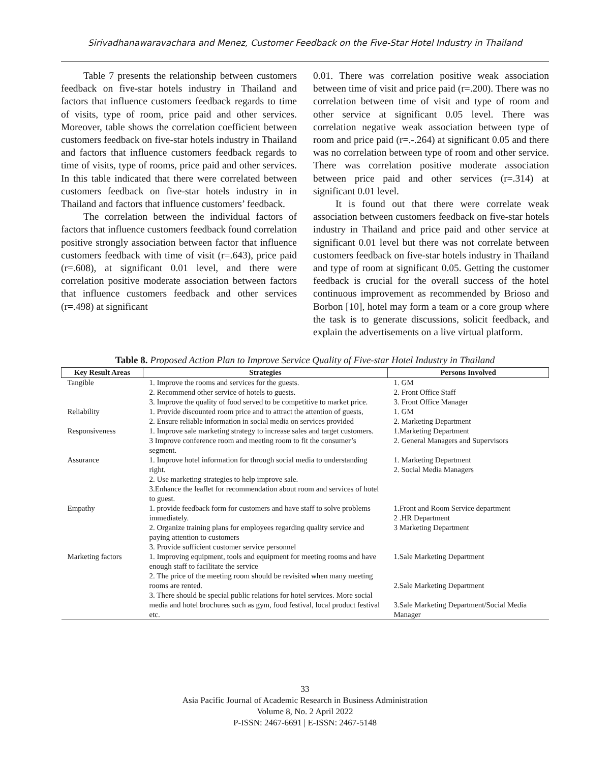Sirivadhanawaravachara and Menez, Customer Feedback on the Five-Star Hotel Industry in Thailand
Table 7 presents the relationship between customers feedback on five-star hotels industry in Thailand and factors that influence customers feedback regards to time of visits, type of room, price paid and other services. Moreover, table shows the correlation coefficient between customers feedback on five-star hotels industry in Thailand and factors that influence customers feedback regards to time of visits, type of rooms, price paid and other services. In this table indicated that there were correlated between customers feedback on five-star hotels industry in in Thailand and factors that influence customers’ feedback.
The correlation between the individual factors of factors that influence customers feedback found correlation positive strongly association between factor that influence customers feedback with time of visit (r=.643), price paid (r=.608), at significant 0.01 level, and there were correlation positive moderate association between factors that influence customers feedback and other services (r=.498) at significant
0.01. There was correlation positive weak association between time of visit and price paid (r=.200). There was no correlation between time of visit and type of room and other service at significant 0.05 level. There was correlation negative weak association between type of room and price paid (r=.-.264) at significant 0.05 and there was no correlation between type of room and other service. There was correlation positive moderate association between price paid and other services (r=.314) at significant 0.01 level.
It is found out that there were correlate weak association between customers feedback on five-star hotels industry in Thailand and price paid and other service at significant 0.01 level but there was not correlate between customers feedback on five-star hotels industry in Thailand and type of room at significant 0.05. Getting the customer feedback is crucial for the overall success of the hotel continuous improvement as recommended by Brioso and Borbon [10], hotel may form a team or a core group where the task is to generate discussions, solicit feedback, and explain the advertisements on a live virtual platform.
Table 8. Proposed Action Plan to Improve Service Quality of Five-star Hotel Industry in Thailand
| Key Result Areas | Strategies | Persons Involved |
| --- | --- | --- |
| Tangible | 1. Improve the rooms and services for the guests. 2. Recommend other service of hotels to guests. 3. Improve the quality of food served to be competitive to market price. | 1. GM 2. Front Office Staff 3. Front Office Manager |
| Reliability | 1. Provide discounted room price and to attract the attention of guests, 2. Ensure reliable information in social media on services provided | 1. GM 2. Marketing Department |
| Responsiveness | 1. Improve sale marketing strategy to increase sales and target customers. 3 Improve conference room and meeting room to fit the consumer’s segment. | 1.Marketing Department 2. General Managers and Supervisors |
| Assurance | 1. Improve hotel information for through social media to understanding right. 2. Use marketing strategies to help improve sale. 3.Enhance the leaflet for recommendation about room and services of hotel to guest. | 1. Marketing Department 2. Social Media Managers |
| Empathy | 1. provide feedback form for customers and have staff to solve problems immediately. 2. Organize training plans for employees regarding quality service and paying attention to customers 3. Provide sufficient customer service personnel | 1.Front and Room Service department 2 .HR Department 3 Marketing Department |
| Marketing factors | 1. Improving equipment, tools and equipment for meeting rooms and have enough staff to facilitate the service 2. The price of the meeting room should be revisited when many meeting rooms are rented. 3. There should be special public relations for hotel services. More social media and hotel brochures such as gym, food festival, local product festival etc. | 1.Sale Marketing Department 2.Sale Marketing Department 3.Sale Marketing Department/Social Media Manager |
33
Asia Pacific Journal of Academic Research in Business Administration
Volume 8, No. 2 April 2022
P-ISSN: 2467-6691 | E-ISSN: 2467-5148